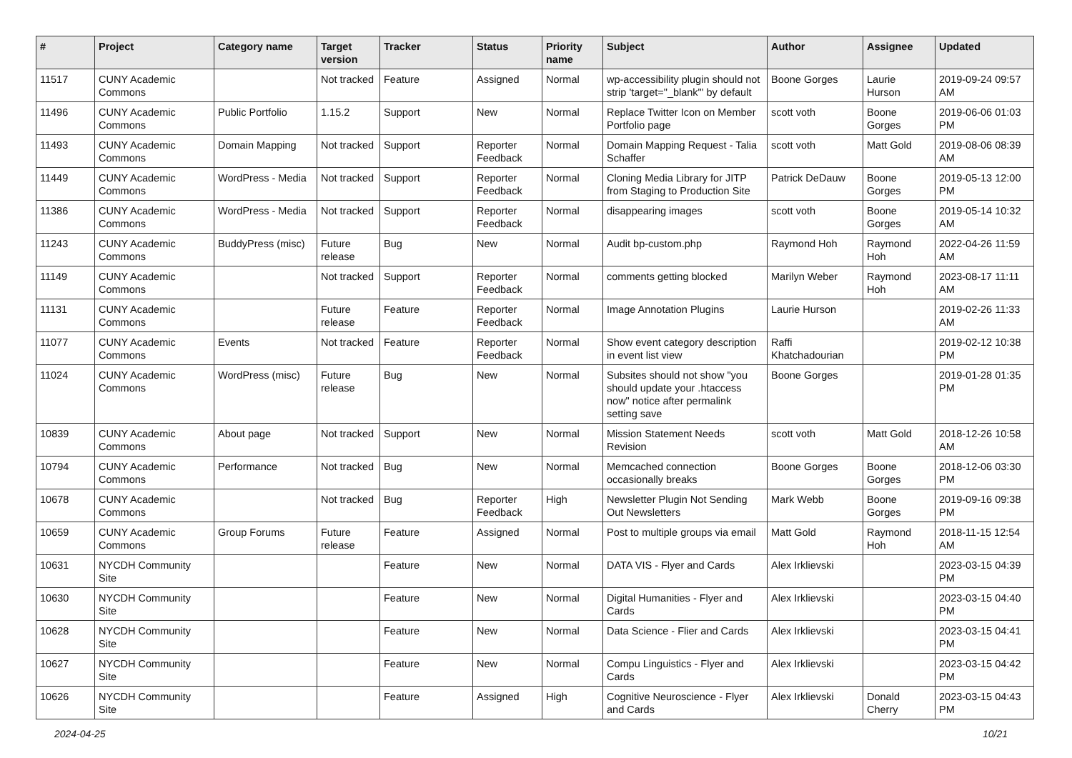| # | Project | Category name | Target version | Tracker | Status | Priority name | Subject | Author | Assignee | Updated |
| --- | --- | --- | --- | --- | --- | --- | --- | --- | --- | --- |
| 11517 | CUNY Academic Commons | | Not tracked | Feature | Assigned | Normal | wp-accessibility plugin should not strip 'target="_blank"' by default | Boone Gorges | Laurie Hurson | 2019-09-24 09:57 AM |
| 11496 | CUNY Academic Commons | Public Portfolio | 1.15.2 | Support | New | Normal | Replace Twitter Icon on Member Portfolio page | scott voth | Boone Gorges | 2019-06-06 01:03 PM |
| 11493 | CUNY Academic Commons | Domain Mapping | Not tracked | Support | Reporter Feedback | Normal | Domain Mapping Request - Talia Schaffer | scott voth | Matt Gold | 2019-08-06 08:39 AM |
| 11449 | CUNY Academic Commons | WordPress - Media | Not tracked | Support | Reporter Feedback | Normal | Cloning Media Library for JITP from Staging to Production Site | Patrick DeDauw | Boone Gorges | 2019-05-13 12:00 PM |
| 11386 | CUNY Academic Commons | WordPress - Media | Not tracked | Support | Reporter Feedback | Normal | disappearing images | scott voth | Boone Gorges | 2019-05-14 10:32 AM |
| 11243 | CUNY Academic Commons | BuddyPress (misc) | Future release | Bug | New | Normal | Audit bp-custom.php | Raymond Hoh | Raymond Hoh | 2022-04-26 11:59 AM |
| 11149 | CUNY Academic Commons | | Not tracked | Support | Reporter Feedback | Normal | comments getting blocked | Marilyn Weber | Raymond Hoh | 2023-08-17 11:11 AM |
| 11131 | CUNY Academic Commons | | Future release | Feature | Reporter Feedback | Normal | Image Annotation Plugins | Laurie Hurson | | 2019-02-26 11:33 AM |
| 11077 | CUNY Academic Commons | Events | Not tracked | Feature | Reporter Feedback | Normal | Show event category description in event list view | Raffi Khatchadourian | | 2019-02-12 10:38 PM |
| 11024 | CUNY Academic Commons | WordPress (misc) | Future release | Bug | New | Normal | Subsites should not show "you should update your .htaccess now" notice after permalink setting save | Boone Gorges | | 2019-01-28 01:35 PM |
| 10839 | CUNY Academic Commons | About page | Not tracked | Support | New | Normal | Mission Statement Needs Revision | scott voth | Matt Gold | 2018-12-26 10:58 AM |
| 10794 | CUNY Academic Commons | Performance | Not tracked | Bug | New | Normal | Memcached connection occasionally breaks | Boone Gorges | Boone Gorges | 2018-12-06 03:30 PM |
| 10678 | CUNY Academic Commons | | Not tracked | Bug | Reporter Feedback | High | Newsletter Plugin Not Sending Out Newsletters | Mark Webb | Boone Gorges | 2019-09-16 09:38 PM |
| 10659 | CUNY Academic Commons | Group Forums | Future release | Feature | Assigned | Normal | Post to multiple groups via email | Matt Gold | Raymond Hoh | 2018-11-15 12:54 AM |
| 10631 | NYCDH Community Site | | | Feature | New | Normal | DATA VIS - Flyer and Cards | Alex Irklievski | | 2023-03-15 04:39 PM |
| 10630 | NYCDH Community Site | | | Feature | New | Normal | Digital Humanities - Flyer and Cards | Alex Irklievski | | 2023-03-15 04:40 PM |
| 10628 | NYCDH Community Site | | | Feature | New | Normal | Data Science - Flier and Cards | Alex Irklievski | | 2023-03-15 04:41 PM |
| 10627 | NYCDH Community Site | | | Feature | New | Normal | Compu Linguistics - Flyer and Cards | Alex Irklievski | | 2023-03-15 04:42 PM |
| 10626 | NYCDH Community Site | | | Feature | Assigned | High | Cognitive Neuroscience - Flyer and Cards | Alex Irklievski | Donald Cherry | 2023-03-15 04:43 PM |
2024-04-25 10/21